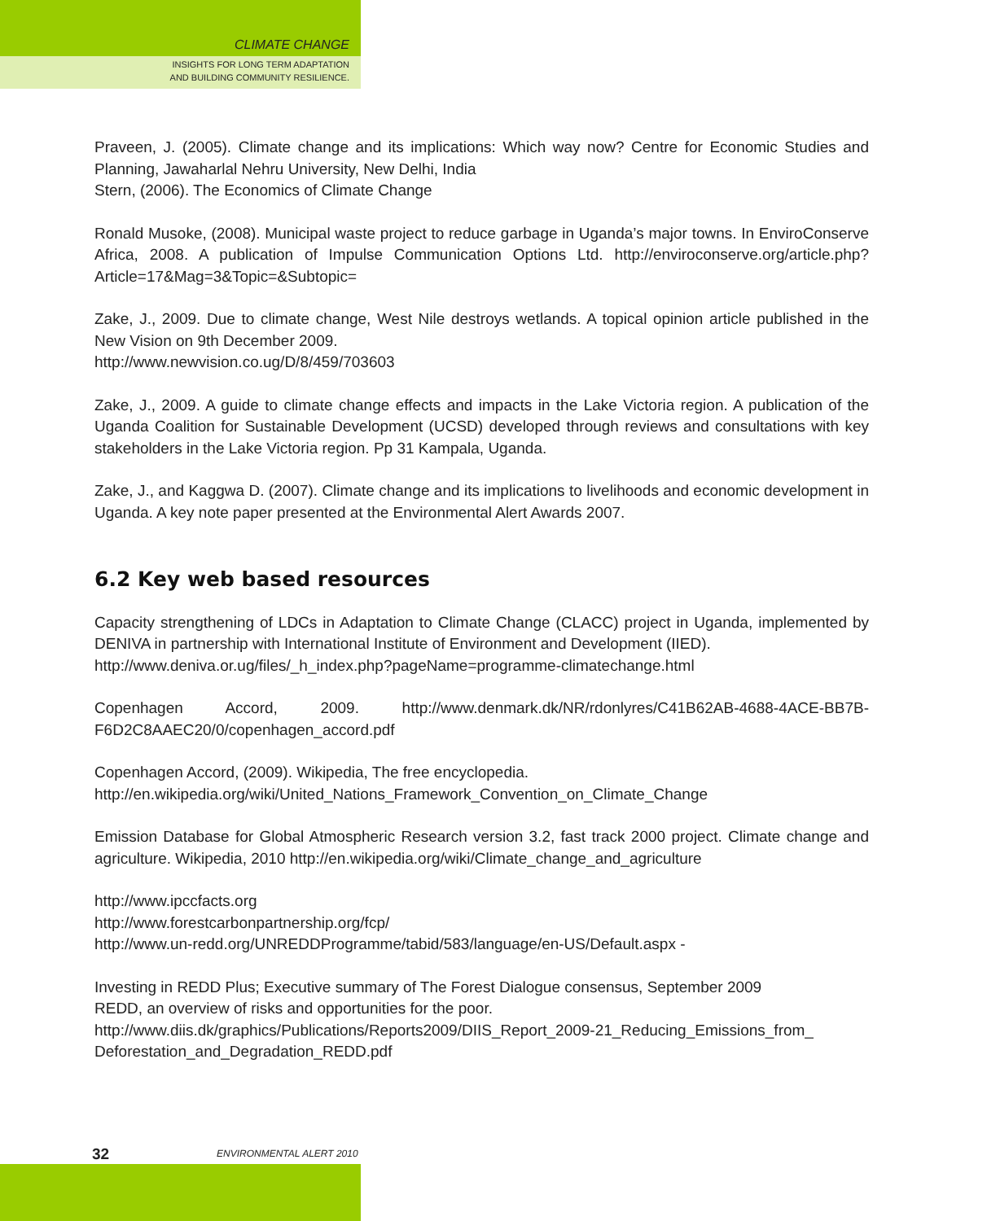CLIMATE CHANGE
INSIGHTS FOR LONG TERM ADAPTATION
AND BUILDING COMMUNITY RESILIENCE.
Praveen, J. (2005). Climate change and its implications: Which way now? Centre for Economic Studies and Planning, Jawaharlal Nehru University, New Delhi, India
Stern, (2006). The Economics of Climate Change
Ronald Musoke, (2008). Municipal waste project to reduce garbage in Uganda’s major towns. In EnviroConserve Africa, 2008. A publication of Impulse Communication Options Ltd. http://enviroconserve.org/article.php?Article=17&Mag=3&Topic=&Subtopic=
Zake, J., 2009. Due to climate change, West Nile destroys wetlands. A topical opinion article published in the New Vision on 9th December 2009.
http://www.newvision.co.ug/D/8/459/703603
Zake, J., 2009. A guide to climate change effects and impacts in the Lake Victoria region. A publication of the Uganda Coalition for Sustainable Development (UCSD) developed through reviews and consultations with key stakeholders in the Lake Victoria region. Pp 31 Kampala, Uganda.
Zake, J., and Kaggwa D. (2007). Climate change and its implications to livelihoods and economic development in Uganda. A key note paper presented at the Environmental Alert Awards 2007.
6.2 Key web based resources
Capacity strengthening of LDCs in Adaptation to Climate Change (CLACC) project in Uganda, implemented by DENIVA in partnership with International Institute of Environment and Development (IIED).
http://www.deniva.or.ug/files/_h_index.php?pageName=programme-climatechange.html
Copenhagen Accord, 2009. http://www.denmark.dk/NR/rdonlyres/C41B62AB-4688-4ACE-BB7B-F6D2C8AAEC20/0/copenhagen_accord.pdf
Copenhagen Accord, (2009). Wikipedia, The free encyclopedia.
http://en.wikipedia.org/wiki/United_Nations_Framework_Convention_on_Climate_Change
Emission Database for Global Atmospheric Research version 3.2, fast track 2000 project. Climate change and agriculture. Wikipedia, 2010 http://en.wikipedia.org/wiki/Climate_change_and_agriculture
http://www.ipccfacts.org
http://www.forestcarbonpartnership.org/fcp/
http://www.un-redd.org/UNREDDProgramme/tabid/583/language/en-US/Default.aspx -
Investing in REDD Plus; Executive summary of The Forest Dialogue consensus, September 2009
REDD, an overview of risks and opportunities for the poor.
http://www.diis.dk/graphics/Publications/Reports2009/DIIS_Report_2009-21_Reducing_Emissions_from_ Deforestation_and_Degradation_REDD.pdf
32 ENVIRONMENTAL ALERT 2010